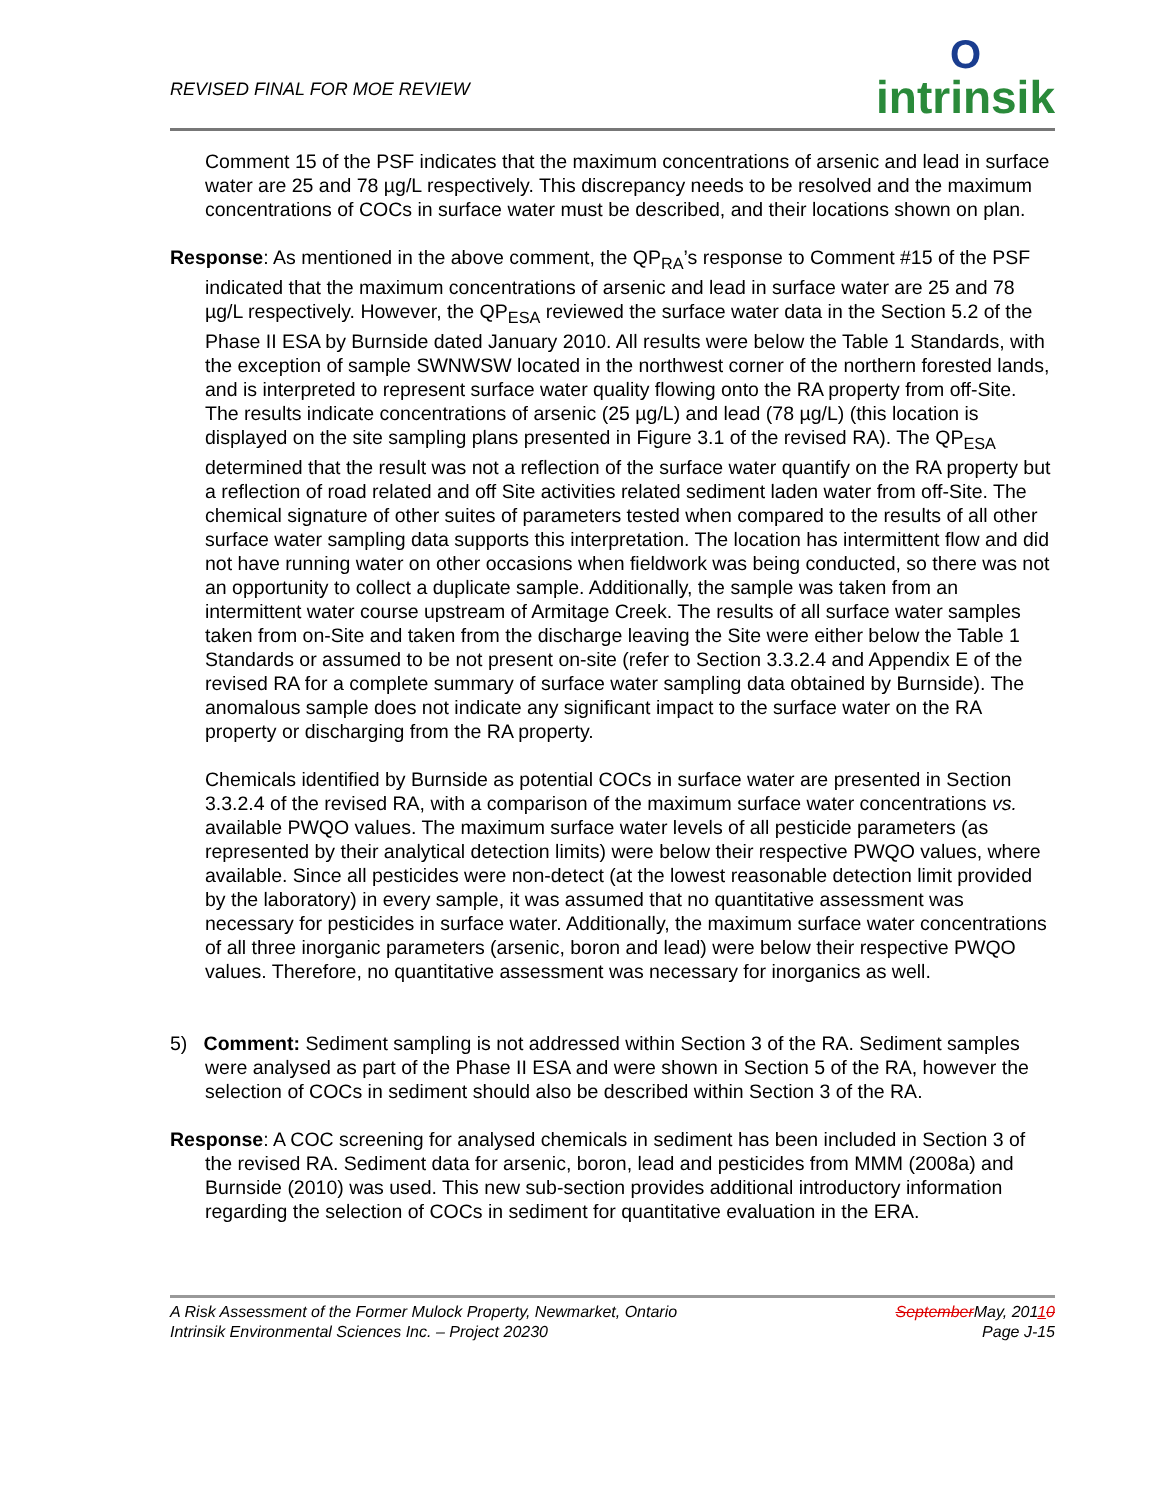REVISED FINAL FOR MOE REVIEW
Ointrinsik
Comment 15 of the PSF indicates that the maximum concentrations of arsenic and lead in surface water are 25 and 78 µg/L respectively. This discrepancy needs to be resolved and the maximum concentrations of COCs in surface water must be described, and their locations shown on plan.
Response: As mentioned in the above comment, the QP<sub>RA</sub>’s response to Comment #15 of the PSF indicated that the maximum concentrations of arsenic and lead in surface water are 25 and 78 µg/L respectively. However, the QP<sub>ESA</sub> reviewed the surface water data in the Section 5.2 of the Phase II ESA by Burnside dated January 2010. All results were below the Table 1 Standards, with the exception of sample SWNWSW located in the northwest corner of the northern forested lands, and is interpreted to represent surface water quality flowing onto the RA property from off-Site. The results indicate concentrations of arsenic (25 µg/L) and lead (78 µg/L) (this location is displayed on the site sampling plans presented in Figure 3.1 of the revised RA). The QP<sub>ESA</sub> determined that the result was not a reflection of the surface water quantify on the RA property but a reflection of road related and off Site activities related sediment laden water from off-Site. The chemical signature of other suites of parameters tested when compared to the results of all other surface water sampling data supports this interpretation. The location has intermittent flow and did not have running water on other occasions when fieldwork was being conducted, so there was not an opportunity to collect a duplicate sample. Additionally, the sample was taken from an intermittent water course upstream of Armitage Creek. The results of all surface water samples taken from on-Site and taken from the discharge leaving the Site were either below the Table 1 Standards or assumed to be not present on-site (refer to Section 3.3.2.4 and Appendix E of the revised RA for a complete summary of surface water sampling data obtained by Burnside). The anomalous sample does not indicate any significant impact to the surface water on the RA property or discharging from the RA property.
Chemicals identified by Burnside as potential COCs in surface water are presented in Section 3.3.2.4 of the revised RA, with a comparison of the maximum surface water concentrations vs. available PWQO values. The maximum surface water levels of all pesticide parameters (as represented by their analytical detection limits) were below their respective PWQO values, where available. Since all pesticides were non-detect (at the lowest reasonable detection limit provided by the laboratory) in every sample, it was assumed that no quantitative assessment was necessary for pesticides in surface water. Additionally, the maximum surface water concentrations of all three inorganic parameters (arsenic, boron and lead) were below their respective PWQO values. Therefore, no quantitative assessment was necessary for inorganics as well.
5) Comment: Sediment sampling is not addressed within Section 3 of the RA. Sediment samples were analysed as part of the Phase II ESA and were shown in Section 5 of the RA, however the selection of COCs in sediment should also be described within Section 3 of the RA.
Response: A COC screening for analysed chemicals in sediment has been included in Section 3 of the revised RA. Sediment data for arsenic, boron, lead and pesticides from MMM (2008a) and Burnside (2010) was used. This new sub-section provides additional introductory information regarding the selection of COCs in sediment for quantitative evaluation in the ERA.
A Risk Assessment of the Former Mulock Property, Newmarket, Ontario
Intrinsik Environmental Sciences Inc. – Project 20230
September May, 20110
Page J-15